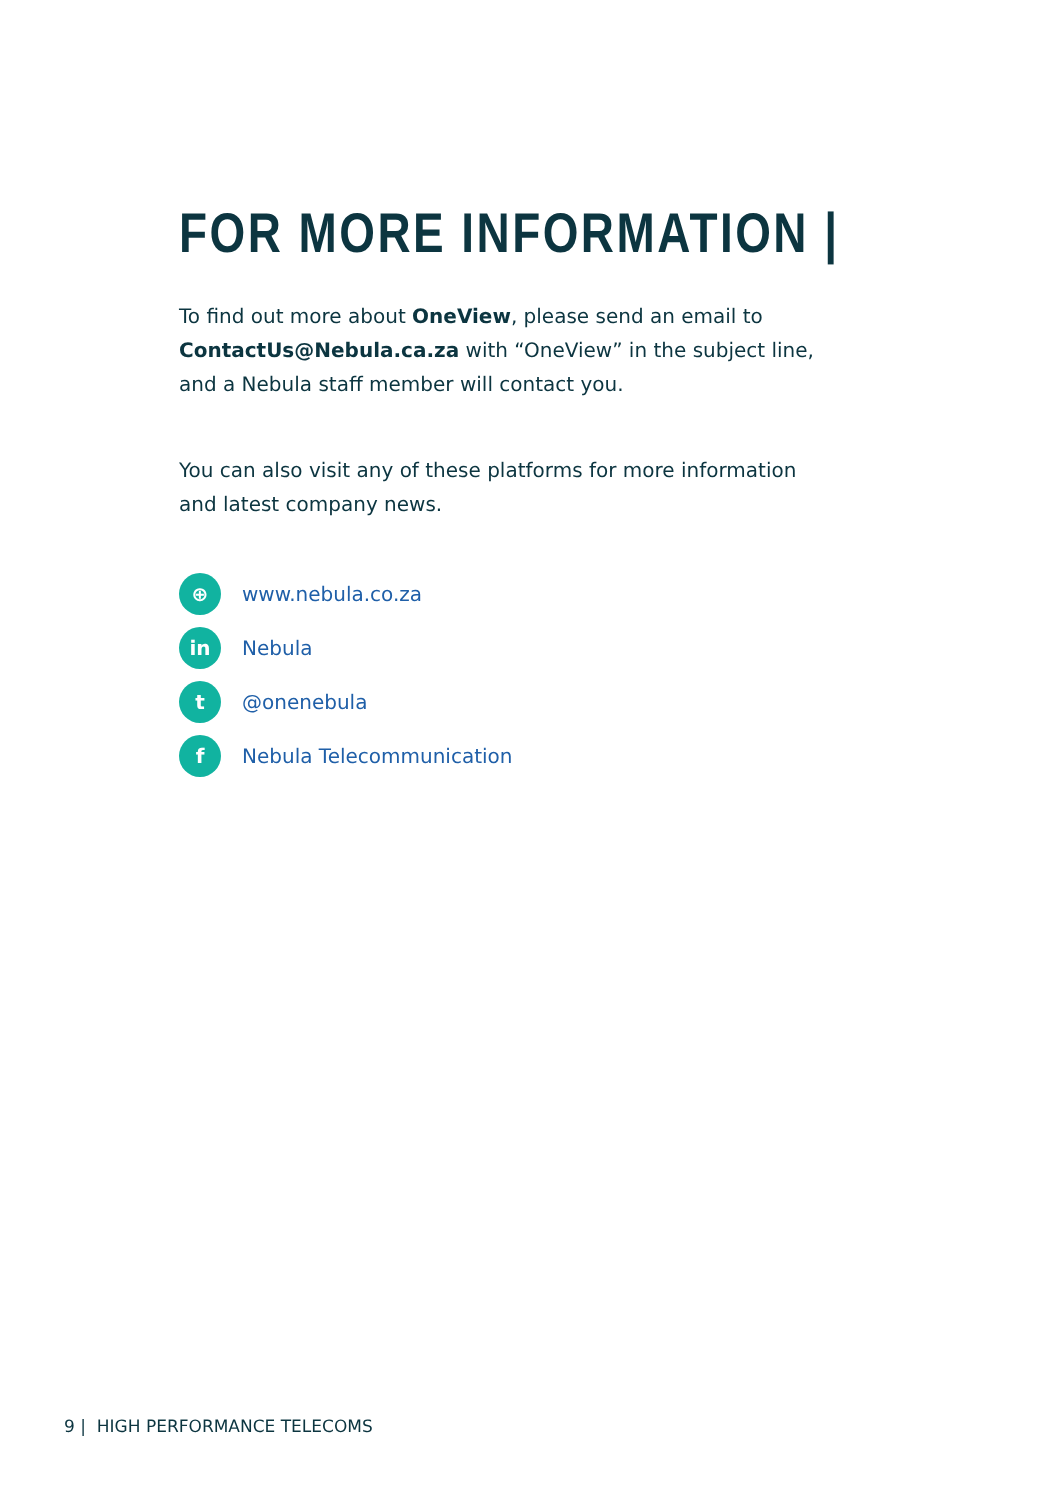FOR MORE INFORMATION |
To find out more about OneView, please send an email to ContactUs@Nebula.ca.za with “OneView” in the subject line, and a Nebula staff member will contact you.
You can also visit any of these platforms for more information and latest company news.
⊕ www.nebula.co.za
in Nebula
t @onenebula
f Nebula Telecommunication
9 | HIGH PERFORMANCE TELECOMS